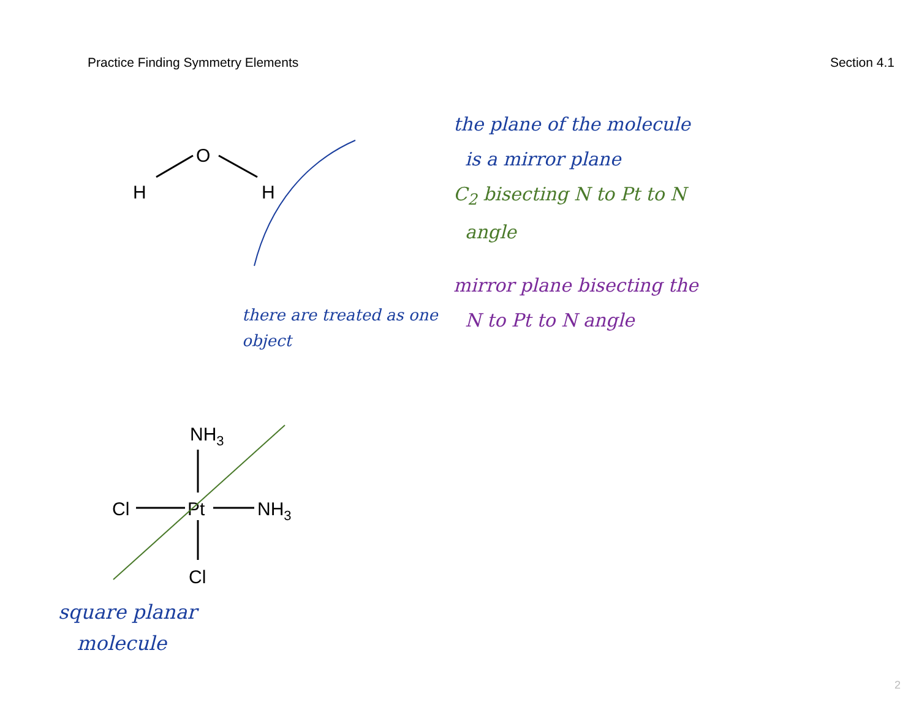Practice Finding Symmetry Elements Section 4.1
O
H
H
NH3
Cl
Pt
NH3
Cl
there are treated as one object
square planar
molecule
the plane of the molecule
is a mirror plane
C<sub>2</sub> bisecting N to Pt to N
angle
mirror plane bisecting the
N to Pt to N angle
2